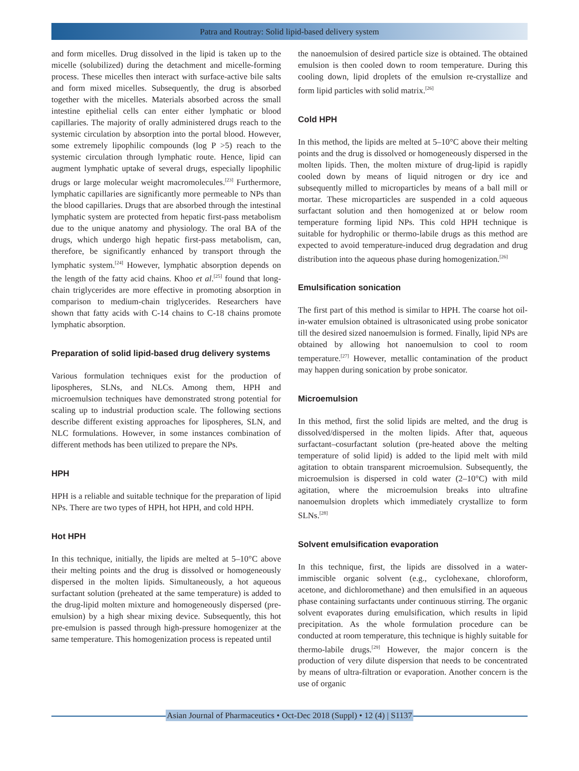Patra and Routray: Solid lipid-based delivery system
and form micelles. Drug dissolved in the lipid is taken up to the micelle (solubilized) during the detachment and micelle-forming process. These micelles then interact with surface-active bile salts and form mixed micelles. Subsequently, the drug is absorbed together with the micelles. Materials absorbed across the small intestine epithelial cells can enter either lymphatic or blood capillaries. The majority of orally administered drugs reach to the systemic circulation by absorption into the portal blood. However, some extremely lipophilic compounds (log P >5) reach to the systemic circulation through lymphatic route. Hence, lipid can augment lymphatic uptake of several drugs, especially lipophilic drugs or large molecular weight macromolecules.<sup>[23]</sup> Furthermore, lymphatic capillaries are significantly more permeable to NPs than the blood capillaries. Drugs that are absorbed through the intestinal lymphatic system are protected from hepatic first-pass metabolism due to the unique anatomy and physiology. The oral BA of the drugs, which undergo high hepatic first-pass metabolism, can, therefore, be significantly enhanced by transport through the lymphatic system.<sup>[24]</sup> However, lymphatic absorption depends on the length of the fatty acid chains. Khoo et al.<sup>[25]</sup> found that long-chain triglycerides are more effective in promoting absorption in comparison to medium-chain triglycerides. Researchers have shown that fatty acids with C-14 chains to C-18 chains promote lymphatic absorption.
Preparation of solid lipid-based drug delivery systems
Various formulation techniques exist for the production of lipospheres, SLNs, and NLCs. Among them, HPH and microemulsion techniques have demonstrated strong potential for scaling up to industrial production scale. The following sections describe different existing approaches for lipospheres, SLN, and NLC formulations. However, in some instances combination of different methods has been utilized to prepare the NPs.
HPH
HPH is a reliable and suitable technique for the preparation of lipid NPs. There are two types of HPH, hot HPH, and cold HPH.
Hot HPH
In this technique, initially, the lipids are melted at 5–10°C above their melting points and the drug is dissolved or homogeneously dispersed in the molten lipids. Simultaneously, a hot aqueous surfactant solution (preheated at the same temperature) is added to the drug-lipid molten mixture and homogeneously dispersed (pre-emulsion) by a high shear mixing device. Subsequently, this hot pre-emulsion is passed through high-pressure homogenizer at the same temperature. This homogenization process is repeated until
the nanoemulsion of desired particle size is obtained. The obtained emulsion is then cooled down to room temperature. During this cooling down, lipid droplets of the emulsion re-crystallize and form lipid particles with solid matrix.<sup>[26]</sup>
Cold HPH
In this method, the lipids are melted at 5–10°C above their melting points and the drug is dissolved or homogeneously dispersed in the molten lipids. Then, the molten mixture of drug-lipid is rapidly cooled down by means of liquid nitrogen or dry ice and subsequently milled to microparticles by means of a ball mill or mortar. These microparticles are suspended in a cold aqueous surfactant solution and then homogenized at or below room temperature forming lipid NPs. This cold HPH technique is suitable for hydrophilic or thermo-labile drugs as this method are expected to avoid temperature-induced drug degradation and drug distribution into the aqueous phase during homogenization.<sup>[26]</sup>
Emulsification sonication
The first part of this method is similar to HPH. The coarse hot oil-in-water emulsion obtained is ultrasonicated using probe sonicator till the desired sized nanoemulsion is formed. Finally, lipid NPs are obtained by allowing hot nanoemulsion to cool to room temperature.<sup>[27]</sup> However, metallic contamination of the product may happen during sonication by probe sonicator.
Microemulsion
In this method, first the solid lipids are melted, and the drug is dissolved/dispersed in the molten lipids. After that, aqueous surfactant–cosurfactant solution (pre-heated above the melting temperature of solid lipid) is added to the lipid melt with mild agitation to obtain transparent microemulsion. Subsequently, the microemulsion is dispersed in cold water (2–10°C) with mild agitation, where the microemulsion breaks into ultrafine nanoemulsion droplets which immediately crystallize to form SLNs.<sup>[28]</sup>
Solvent emulsification evaporation
In this technique, first, the lipids are dissolved in a water-immiscible organic solvent (e.g., cyclohexane, chloroform, acetone, and dichloromethane) and then emulsified in an aqueous phase containing surfactants under continuous stirring. The organic solvent evaporates during emulsification, which results in lipid precipitation. As the whole formulation procedure can be conducted at room temperature, this technique is highly suitable for thermo-labile drugs.<sup>[29]</sup> However, the major concern is the production of very dilute dispersion that needs to be concentrated by means of ultra-filtration or evaporation. Another concern is the use of organic
Asian Journal of Pharmaceutics • Oct-Dec 2018 (Suppl) • 12 (4) | S1137